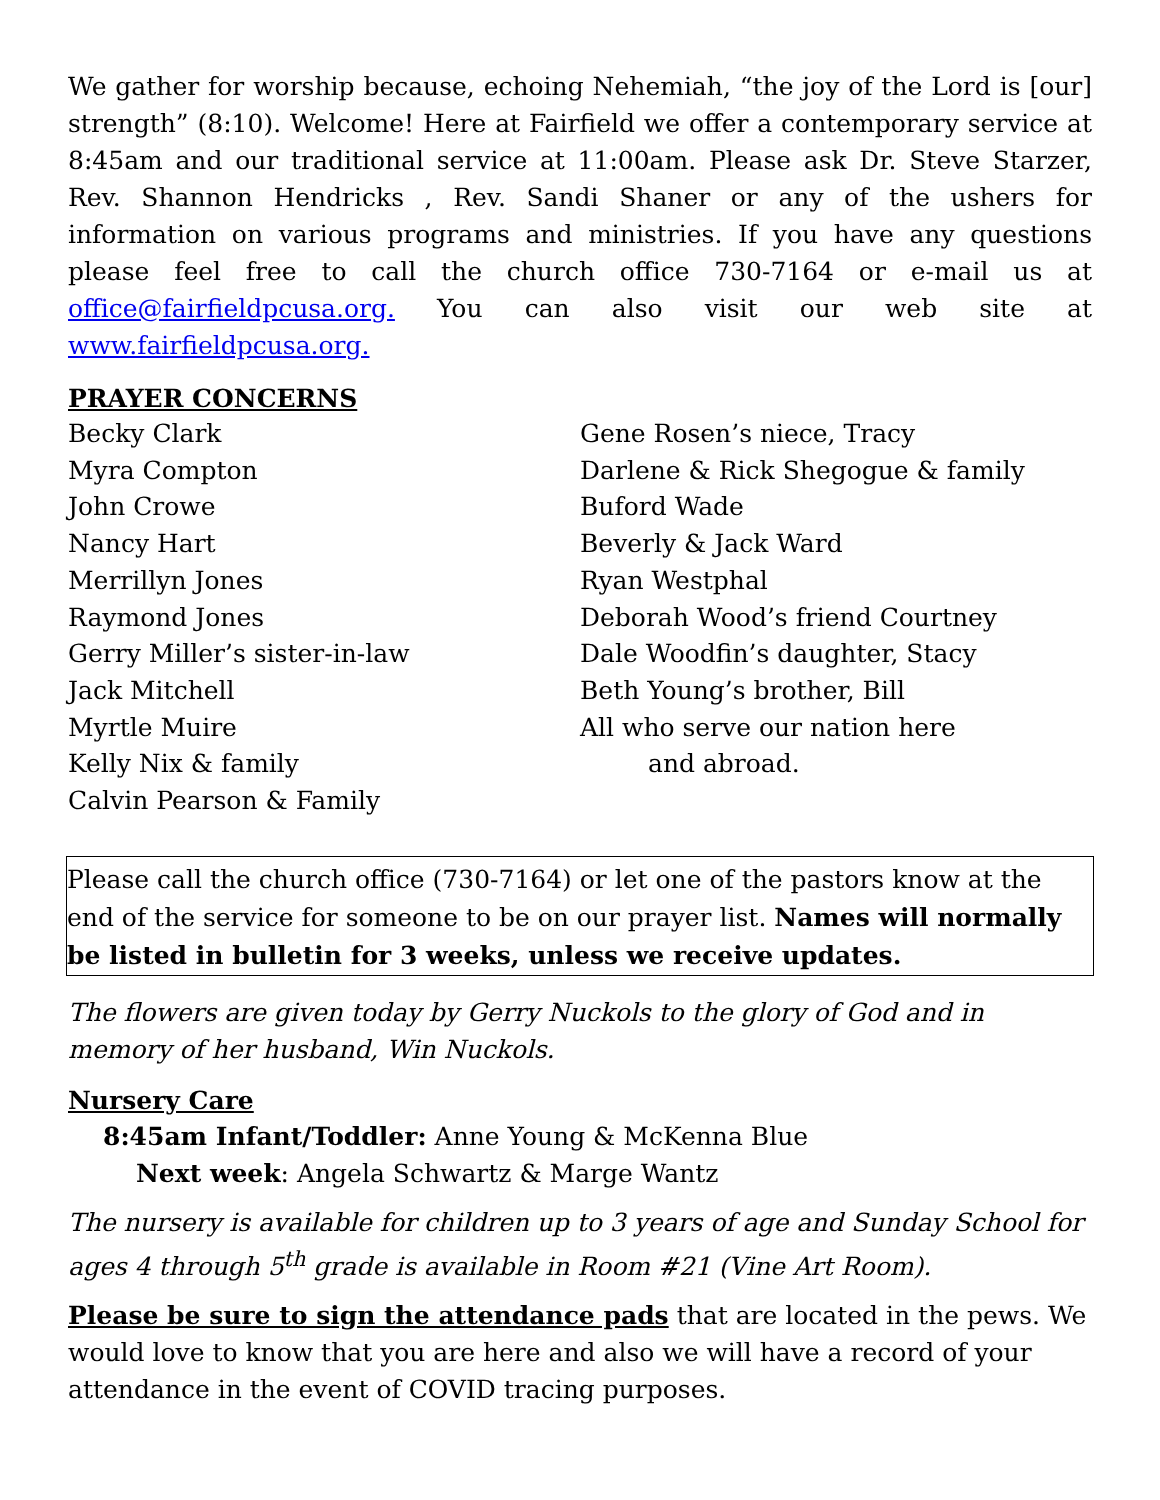We gather for worship because, echoing Nehemiah, “the joy of the Lord is [our] strength” (8:10). Welcome! Here at Fairfield we offer a contemporary service at 8:45am and our traditional service at 11:00am. Please ask Dr. Steve Starzer, Rev. Shannon Hendricks , Rev. Sandi Shaner or any of the ushers for information on various programs and ministries. If you have any questions please feel free to call the church office 730-7164 or e-mail us at office@fairfieldpcusa.org. You can also visit our web site at www.fairfieldpcusa.org.
PRAYER CONCERNS
Becky Clark
Myra Compton
John Crowe
Nancy Hart
Merrillyn Jones
Raymond Jones
Gerry Miller’s sister-in-law
Jack Mitchell
Myrtle Muire
Kelly Nix & family
Calvin Pearson & Family
Gene Rosen’s niece, Tracy
Darlene & Rick Shegogue & family
Buford Wade
Beverly & Jack Ward
Ryan Westphal
Deborah Wood’s friend Courtney
Dale Woodfin’s daughter, Stacy
Beth Young’s brother, Bill
All who serve our nation here
and abroad.
Please call the church office (730-7164) or let one of the pastors know at the end of the service for someone to be on our prayer list. Names will normally
be listed in bulletin for 3 weeks, unless we receive updates.
The flowers are given today by Gerry Nuckols to the glory of God and in memory of her husband, Win Nuckols.
Nursery Care
8:45am Infant/Toddler: Anne Young & McKenna Blue
Next week: Angela Schwartz & Marge Wantz
The nursery is available for children up to 3 years of age and Sunday School for ages 4 through 5<sup>th</sup> grade is available in Room #21 (Vine Art Room).
Please be sure to sign the attendance pads that are located in the pews. We would love to know that you are here and also we will have a record of your attendance in the event of COVID tracing purposes.